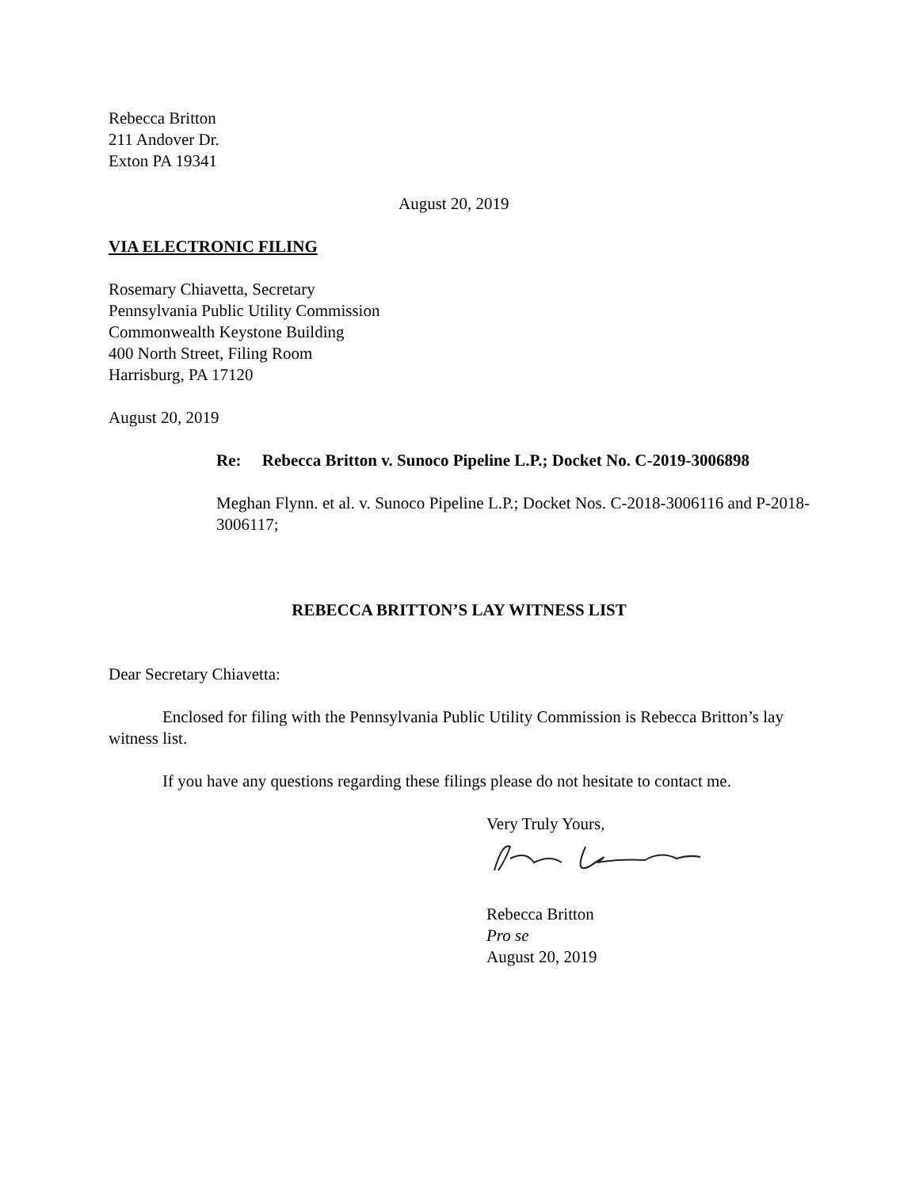Rebecca Britton
211 Andover Dr.
Exton PA 19341
August 20, 2019
VIA ELECTRONIC FILING
Rosemary Chiavetta, Secretary
Pennsylvania Public Utility Commission
Commonwealth Keystone Building
400 North Street, Filing Room
Harrisburg, PA 17120
August 20, 2019
Re: Rebecca Britton v. Sunoco Pipeline L.P.; Docket No. C-2019-3006898
Meghan Flynn. et al. v. Sunoco Pipeline L.P.; Docket Nos. C-2018-3006116 and P-2018-3006117;
REBECCA BRITTON’S LAY WITNESS LIST
Dear Secretary Chiavetta:
Enclosed for filing with the Pennsylvania Public Utility Commission is Rebecca Britton’s lay witness list.
If you have any questions regarding these filings please do not hesitate to contact me.
Very Truly Yours,
Rebecca Britton
Pro se
August 20, 2019